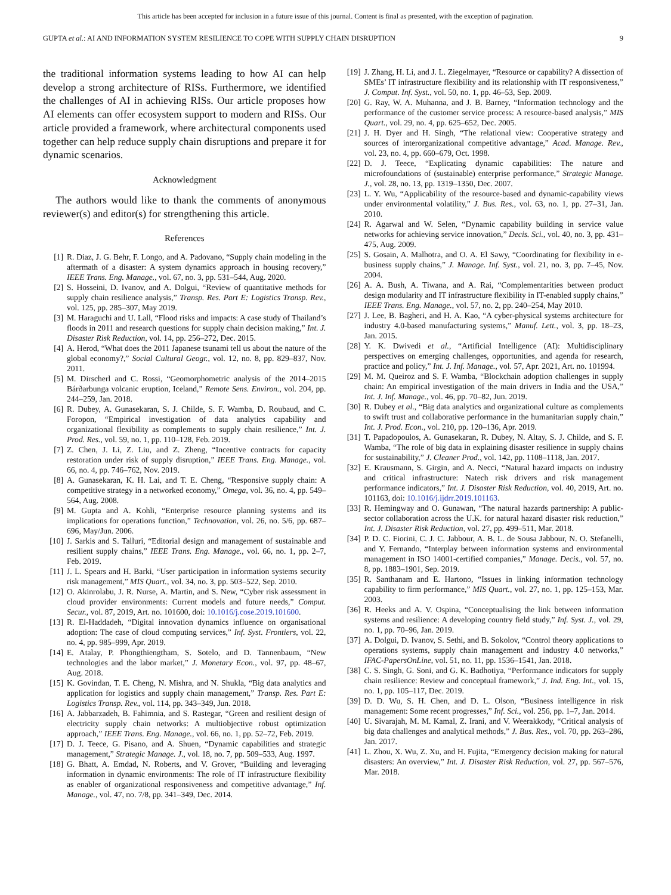This article has been accepted for inclusion in a future issue of this journal. Content is final as presented, with the exception of pagination.
GUPTA et al.: AI AND INFORMATION SYSTEM RESILIENCE TO COPE WITH SUPPLY CHAIN DISRUPTION 9
the traditional information systems leading to how AI can help develop a strong architecture of RISs. Furthermore, we identified the challenges of AI in achieving RISs. Our article proposes how AI elements can offer ecosystem support to modern and RISs. Our article provided a framework, where architectural components used together can help reduce supply chain disruptions and prepare it for dynamic scenarios.
Acknowledgment
The authors would like to thank the comments of anonymous reviewer(s) and editor(s) for strengthening this article.
References
[1] R. Diaz, J. G. Behr, F. Longo, and A. Padovano, “Supply chain modeling in the aftermath of a disaster: A system dynamics approach in housing recovery,” IEEE Trans. Eng. Manage., vol. 67, no. 3, pp. 531–544, Aug. 2020.
[2] S. Hosseini, D. Ivanov, and A. Dolgui, “Review of quantitative methods for supply chain resilience analysis,” Transp. Res. Part E: Logistics Transp. Rev., vol. 125, pp. 285–307, May 2019.
[3] M. Haraguchi and U. Lall, “Flood risks and impacts: A case study of Thailand’s floods in 2011 and research questions for supply chain decision making,” Int. J. Disaster Risk Reduction, vol. 14, pp. 256–272, Dec. 2015.
[4] A. Herod, “What does the 2011 Japanese tsunami tell us about the nature of the global economy?,” Social Cultural Geogr., vol. 12, no. 8, pp. 829–837, Nov. 2011.
[5] M. Dirscherl and C. Rossi, “Geomorphometric analysis of the 2014–2015 Bárðarbunga volcanic eruption, Iceland,” Remote Sens. Environ., vol. 204, pp. 244–259, Jan. 2018.
[6] R. Dubey, A. Gunasekaran, S. J. Childe, S. F. Wamba, D. Roubaud, and C. Foropon, “Empirical investigation of data analytics capability and organizational flexibility as complements to supply chain resilience,” Int. J. Prod. Res., vol. 59, no. 1, pp. 110–128, Feb. 2019.
[7] Z. Chen, J. Li, Z. Liu, and Z. Zheng, “Incentive contracts for capacity restoration under risk of supply disruption,” IEEE Trans. Eng. Manage., vol. 66, no. 4, pp. 746–762, Nov. 2019.
[8] A. Gunasekaran, K. H. Lai, and T. E. Cheng, “Responsive supply chain: A competitive strategy in a networked economy,” Omega, vol. 36, no. 4, pp. 549–564, Aug. 2008.
[9] M. Gupta and A. Kohli, “Enterprise resource planning systems and its implications for operations function,” Technovation, vol. 26, no. 5/6, pp. 687–696, May/Jun. 2006.
[10] J. Sarkis and S. Talluri, “Editorial design and management of sustainable and resilient supply chains,” IEEE Trans. Eng. Manage., vol. 66, no. 1, pp. 2–7, Feb. 2019.
[11] J. L. Spears and H. Barki, “User participation in information systems security risk management,” MIS Quart., vol. 34, no. 3, pp. 503–522, Sep. 2010.
[12] O. Akinrolabu, J. R. Nurse, A. Martin, and S. New, “Cyber risk assessment in cloud provider environments: Current models and future needs,” Comput. Secur., vol. 87, 2019, Art. no. 101600, doi: 10.1016/j.cose.2019.101600.
[13] R. El-Haddadeh, “Digital innovation dynamics influence on organisational adoption: The case of cloud computing services,” Inf. Syst. Frontiers, vol. 22, no. 4, pp. 985–999, Apr. 2019.
[14] E. Atalay, P. Phongthiengtham, S. Sotelo, and D. Tannenbaum, “New technologies and the labor market,” J. Monetary Econ., vol. 97, pp. 48–67, Aug. 2018.
[15] K. Govindan, T. E. Cheng, N. Mishra, and N. Shukla, “Big data analytics and application for logistics and supply chain management,” Transp. Res. Part E: Logistics Transp. Rev., vol. 114, pp. 343–349, Jun. 2018.
[16] A. Jabbarzadeh, B. Fahimnia, and S. Rastegar, “Green and resilient design of electricity supply chain networks: A multiobjective robust optimization approach,” IEEE Trans. Eng. Manage., vol. 66, no. 1, pp. 52–72, Feb. 2019.
[17] D. J. Teece, G. Pisano, and A. Shuen, “Dynamic capabilities and strategic management,” Strategic Manage. J., vol. 18, no. 7, pp. 509–533, Aug. 1997.
[18] G. Bhatt, A. Emdad, N. Roberts, and V. Grover, “Building and leveraging information in dynamic environments: The role of IT infrastructure flexibility as enabler of organizational responsiveness and competitive advantage,” Inf. Manage., vol. 47, no. 7/8, pp. 341–349, Dec. 2014.
[19] J. Zhang, H. Li, and J. L. Ziegelmayer, “Resource or capability? A dissection of SMEs’ IT infrastructure flexibility and its relationship with IT responsiveness,” J. Comput. Inf. Syst., vol. 50, no. 1, pp. 46–53, Sep. 2009.
[20] G. Ray, W. A. Muhanna, and J. B. Barney, “Information technology and the performance of the customer service process: A resource-based analysis,” MIS Quart., vol. 29, no. 4, pp. 625–652, Dec. 2005.
[21] J. H. Dyer and H. Singh, “The relational view: Cooperative strategy and sources of interorganizational competitive advantage,” Acad. Manage. Rev., vol. 23, no. 4, pp. 660–679, Oct. 1998.
[22] D. J. Teece, “Explicating dynamic capabilities: The nature and microfoundations of (sustainable) enterprise performance,” Strategic Manage. J., vol. 28, no. 13, pp. 1319–1350, Dec. 2007.
[23] L. Y. Wu, “Applicability of the resource-based and dynamic-capability views under environmental volatility,” J. Bus. Res., vol. 63, no. 1, pp. 27–31, Jan. 2010.
[24] R. Agarwal and W. Selen, “Dynamic capability building in service value networks for achieving service innovation,” Decis. Sci., vol. 40, no. 3, pp. 431–475, Aug. 2009.
[25] S. Gosain, A. Malhotra, and O. A. El Sawy, “Coordinating for flexibility in e-business supply chains,” J. Manage. Inf. Syst., vol. 21, no. 3, pp. 7–45, Nov. 2004.
[26] A. A. Bush, A. Tiwana, and A. Rai, “Complementarities between product design modularity and IT infrastructure flexibility in IT-enabled supply chains,” IEEE Trans. Eng. Manage., vol. 57, no. 2, pp. 240–254, May 2010.
[27] J. Lee, B. Bagheri, and H. A. Kao, “A cyber-physical systems architecture for industry 4.0-based manufacturing systems,” Manuf. Lett., vol. 3, pp. 18–23, Jan. 2015.
[28] Y. K. Dwivedi et al., “Artificial Intelligence (AI): Multidisciplinary perspectives on emerging challenges, opportunities, and agenda for research, practice and policy,” Int. J. Inf. Manage., vol. 57, Apr. 2021, Art. no. 101994.
[29] M. M. Queiroz and S. F. Wamba, “Blockchain adoption challenges in supply chain: An empirical investigation of the main drivers in India and the USA,” Int. J. Inf. Manage., vol. 46, pp. 70–82, Jun. 2019.
[30] R. Dubey et al., “Big data analytics and organizational culture as complements to swift trust and collaborative performance in the humanitarian supply chain,” Int. J. Prod. Econ., vol. 210, pp. 120–136, Apr. 2019.
[31] T. Papadopoulos, A. Gunasekaran, R. Dubey, N. Altay, S. J. Childe, and S. F. Wamba, “The role of big data in explaining disaster resilience in supply chains for sustainability,” J. Cleaner Prod., vol. 142, pp. 1108–1118, Jan. 2017.
[32] E. Krausmann, S. Girgin, and A. Necci, “Natural hazard impacts on industry and critical infrastructure: Natech risk drivers and risk management performance indicators,” Int. J. Disaster Risk Reduction, vol. 40, 2019, Art. no. 101163, doi: 10.1016/j.ijdrr.2019.101163.
[33] R. Hemingway and O. Gunawan, “The natural hazards partnership: A public-sector collaboration across the U.K. for natural hazard disaster risk reduction,” Int. J. Disaster Risk Reduction, vol. 27, pp. 499–511, Mar. 2018.
[34] P. D. C. Fiorini, C. J. C. Jabbour, A. B. L. de Sousa Jabbour, N. O. Stefanelli, and Y. Fernando, “Interplay between information systems and environmental management in ISO 14001-certified companies,” Manage. Decis., vol. 57, no. 8, pp. 1883–1901, Sep. 2019.
[35] R. Santhanam and E. Hartono, “Issues in linking information technology capability to firm performance,” MIS Quart., vol. 27, no. 1, pp. 125–153, Mar. 2003.
[36] R. Heeks and A. V. Ospina, “Conceptualising the link between information systems and resilience: A developing country field study,” Inf. Syst. J., vol. 29, no. 1, pp. 70–96, Jan. 2019.
[37] A. Dolgui, D. Ivanov, S. Sethi, and B. Sokolov, “Control theory applications to operations systems, supply chain management and industry 4.0 networks,” IFAC-PapersOnLine, vol. 51, no. 11, pp. 1536–1541, Jan. 2018.
[38] C. S. Singh, G. Soni, and G. K. Badhotiya, “Performance indicators for supply chain resilience: Review and conceptual framework,” J. Ind. Eng. Int., vol. 15, no. 1, pp. 105–117, Dec. 2019.
[39] D. D. Wu, S. H. Chen, and D. L. Olson, “Business intelligence in risk management: Some recent progresses,” Inf. Sci., vol. 256, pp. 1–7, Jan. 2014.
[40] U. Sivarajah, M. M. Kamal, Z. Irani, and V. Weerakkody, “Critical analysis of big data challenges and analytical methods,” J. Bus. Res., vol. 70, pp. 263–286, Jan. 2017.
[41] L. Zhou, X. Wu, Z. Xu, and H. Fujita, “Emergency decision making for natural disasters: An overview,” Int. J. Disaster Risk Reduction, vol. 27, pp. 567–576, Mar. 2018.